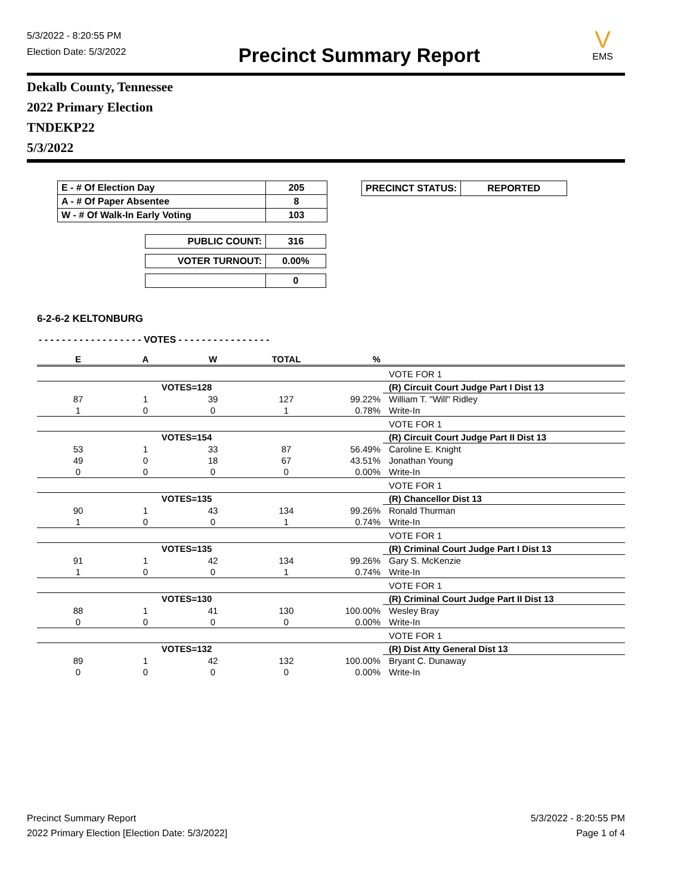5/3/2022 - 8:20:55 PM
Election Date: 5/3/2022
Precinct Summary Report
V
EMS
Dekalb County, Tennessee
2022 Primary Election
TNDEKP22
5/3/2022
| E - # Of Election Day | 205 |
| A - # Of Paper Absentee | 8 |
| W - # Of Walk-In Early Voting | 103 |
| PUBLIC COUNT: | 316 |
| VOTER TURNOUT: | 0.00% |
| | 0 |
| PRECINCT STATUS: | REPORTED |
6-2-6-2 KELTONBURG
- - - - - - - - - - - - - - - - - - VOTES - - - - - - - - - - - - - - - -
| E | A | W | TOTAL | % | |
| | | | | | VOTE FOR 1 |
| | VOTES=128 | | | | (R) Circuit Court Judge Part I Dist 13 |
| 87 | 1 | 39 | 127 | 99.22% | William T. "Will" Ridley |
| 1 | 0 | 0 | 1 | 0.78% | Write-In |
| | | | | | VOTE FOR 1 |
| | VOTES=154 | | | | (R) Circuit Court Judge Part II Dist 13 |
| 53 | 1 | 33 | 87 | 56.49% | Caroline E. Knight |
| 49 | 0 | 18 | 67 | 43.51% | Jonathan Young |
| 0 | 0 | 0 | 0 | 0.00% | Write-In |
| | | | | | VOTE FOR 1 |
| | VOTES=135 | | | | (R) Chancellor Dist 13 |
| 90 | 1 | 43 | 134 | 99.26% | Ronald Thurman |
| 1 | 0 | 0 | 1 | 0.74% | Write-In |
| | | | | | VOTE FOR 1 |
| | VOTES=135 | | | | (R) Criminal Court Judge Part I Dist 13 |
| 91 | 1 | 42 | 134 | 99.26% | Gary S. McKenzie |
| 1 | 0 | 0 | 1 | 0.74% | Write-In |
| | | | | | VOTE FOR 1 |
| | VOTES=130 | | | | (R) Criminal Court Judge Part II Dist 13 |
| 88 | 1 | 41 | 130 | 100.00% | Wesley Bray |
| 0 | 0 | 0 | 0 | 0.00% | Write-In |
| | | | | | VOTE FOR 1 |
| | VOTES=132 | | | | (R) Dist Atty General Dist 13 |
| 89 | 1 | 42 | 132 | 100.00% | Bryant C. Dunaway |
| 0 | 0 | 0 | 0 | 0.00% | Write-In |
Precinct Summary Report
2022 Primary Election [Election Date: 5/3/2022]
5/3/2022 - 8:20:55 PM
Page 1 of 4